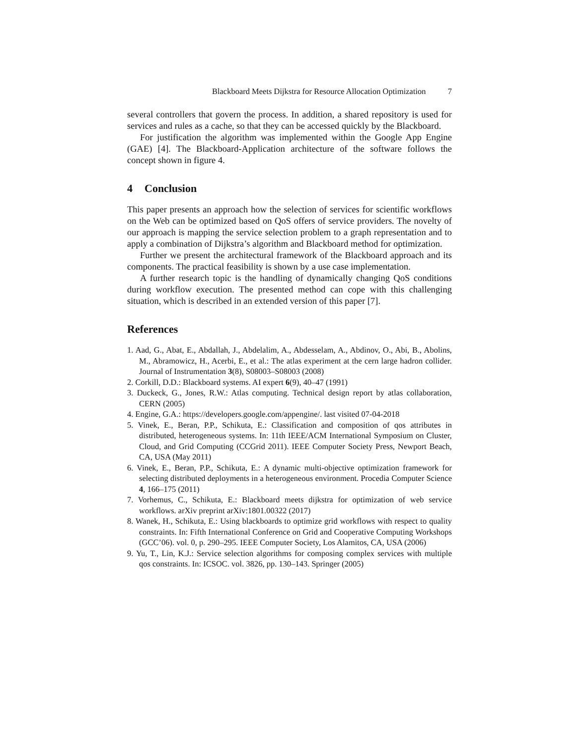Blackboard Meets Dijkstra for Resource Allocation Optimization 7
several controllers that govern the process. In addition, a shared repository is used for services and rules as a cache, so that they can be accessed quickly by the Blackboard.
For justification the algorithm was implemented within the Google App Engine (GAE) [4]. The Blackboard-Application architecture of the software follows the concept shown in figure 4.
4 Conclusion
This paper presents an approach how the selection of services for scientific workflows on the Web can be optimized based on QoS offers of service providers. The novelty of our approach is mapping the service selection problem to a graph representation and to apply a combination of Dijkstra’s algorithm and Blackboard method for optimization.
Further we present the architectural framework of the Blackboard approach and its components. The practical feasibility is shown by a use case implementation.
A further research topic is the handling of dynamically changing QoS conditions during workflow execution. The presented method can cope with this challenging situation, which is described in an extended version of this paper [7].
References
1. Aad, G., Abat, E., Abdallah, J., Abdelalim, A., Abdesselam, A., Abdinov, O., Abi, B., Abolins, M., Abramowicz, H., Acerbi, E., et al.: The atlas experiment at the cern large hadron collider. Journal of Instrumentation 3(8), S08003–S08003 (2008)
2. Corkill, D.D.: Blackboard systems. AI expert 6(9), 40–47 (1991)
3. Duckeck, G., Jones, R.W.: Atlas computing. Technical design report by atlas collaboration, CERN (2005)
4. Engine, G.A.: https://developers.google.com/appengine/. last visited 07-04-2018
5. Vinek, E., Beran, P.P., Schikuta, E.: Classification and composition of qos attributes in distributed, heterogeneous systems. In: 11th IEEE/ACM International Symposium on Cluster, Cloud, and Grid Computing (CCGrid 2011). IEEE Computer Society Press, Newport Beach, CA, USA (May 2011)
6. Vinek, E., Beran, P.P., Schikuta, E.: A dynamic multi-objective optimization framework for selecting distributed deployments in a heterogeneous environment. Procedia Computer Science 4, 166–175 (2011)
7. Vorhemus, C., Schikuta, E.: Blackboard meets dijkstra for optimization of web service workflows. arXiv preprint arXiv:1801.00322 (2017)
8. Wanek, H., Schikuta, E.: Using blackboards to optimize grid workflows with respect to quality constraints. In: Fifth International Conference on Grid and Cooperative Computing Workshops (GCC’06). vol. 0, p. 290–295. IEEE Computer Society, Los Alamitos, CA, USA (2006)
9. Yu, T., Lin, K.J.: Service selection algorithms for composing complex services with multiple qos constraints. In: ICSOC. vol. 3826, pp. 130–143. Springer (2005)